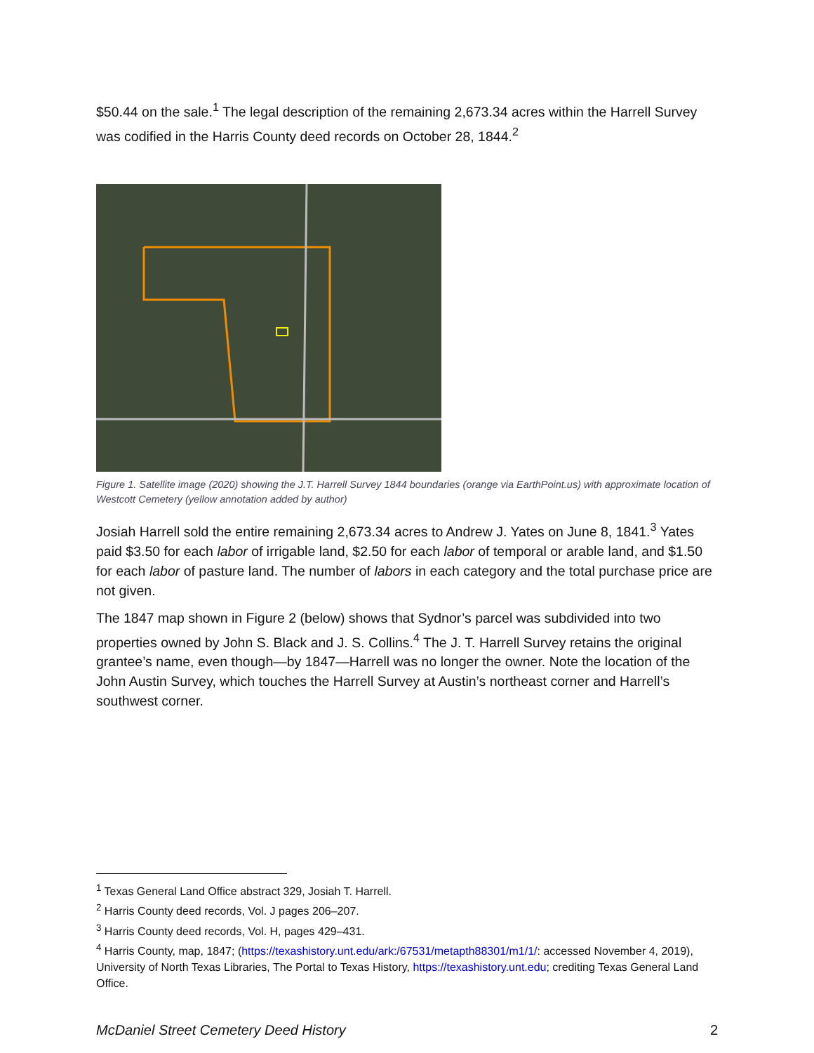$50.44 on the sale.<sup>1</sup> The legal description of the remaining 2,673.34 acres within the Harrell Survey was codified in the Harris County deed records on October 28, 1844.<sup>2</sup>
Figure 1. Satellite image (2020) showing the J.T. Harrell Survey 1844 boundaries (orange via EarthPoint.us) with approximate location of Westcott Cemetery (yellow annotation added by author)
Josiah Harrell sold the entire remaining 2,673.34 acres to Andrew J. Yates on June 8, 1841.<sup>3</sup> Yates paid $3.50 for each labor of irrigable land, $2.50 for each labor of temporal or arable land, and $1.50 for each labor of pasture land. The number of labors in each category and the total purchase price are not given.
The 1847 map shown in Figure 2 (below) shows that Sydnor’s parcel was subdivided into two properties owned by John S. Black and J. S. Collins.<sup>4</sup> The J. T. Harrell Survey retains the original grantee’s name, even though—by 1847—Harrell was no longer the owner. Note the location of the John Austin Survey, which touches the Harrell Survey at Austin’s northeast corner and Harrell’s southwest corner.
<sup>1</sup> Texas General Land Office abstract 329, Josiah T. Harrell.
<sup>2</sup> Harris County deed records, Vol. J pages 206–207.
<sup>3</sup> Harris County deed records, Vol. H, pages 429–431.
<sup>4</sup> Harris County, map, 1847; (https://texashistory.unt.edu/ark:/67531/metapth88301/m1/1/: accessed November 4, 2019), University of North Texas Libraries, The Portal to Texas History, https://texashistory.unt.edu; crediting Texas General Land Office.
McDaniel Street Cemetery Deed History 2